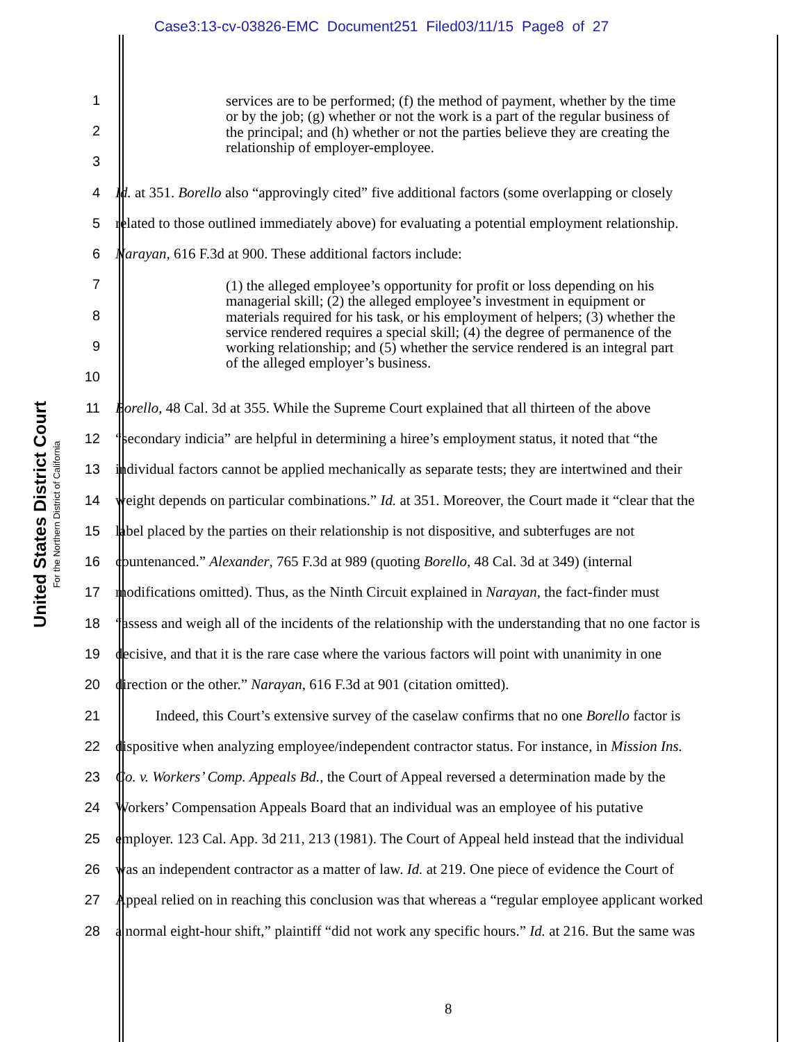Case3:13-cv-03826-EMC Document251 Filed03/11/15 Page8 of 27
United States District Court
For the Northern District of California
1
2
3
4 Id. at 351. Borello also “approvingly cited” five additional factors (some overlapping or closely
5 related to those outlined immediately above) for evaluating a potential employment relationship.
6 Narayan, 616 F.3d at 900. These additional factors include:
7
8
9
10
11 Borello, 48 Cal. 3d at 355. While the Supreme Court explained that all thirteen of the above
12 “secondary indicia” are helpful in determining a hiree’s employment status, it noted that “the
13 individual factors cannot be applied mechanically as separate tests; they are intertwined and their
14 weight depends on particular combinations.” Id. at 351. Moreover, the Court made it “clear that the
15 label placed by the parties on their relationship is not dispositive, and subterfuges are not
16 countenanced.” Alexander, 765 F.3d at 989 (quoting Borello, 48 Cal. 3d at 349) (internal
17 modifications omitted). Thus, as the Ninth Circuit explained in Narayan, the fact-finder must
18 “assess and weigh all of the incidents of the relationship with the understanding that no one factor is
19 decisive, and that it is the rare case where the various factors will point with unanimity in one
20 direction or the other.” Narayan, 616 F.3d at 901 (citation omitted).
21 Indeed, this Court’s extensive survey of the caselaw confirms that no one Borello factor is
22 dispositive when analyzing employee/independent contractor status. For instance, in Mission Ins.
23 Co. v. Workers’ Comp. Appeals Bd., the Court of Appeal reversed a determination made by the
24 Workers’ Compensation Appeals Board that an individual was an employee of his putative
25 employer. 123 Cal. App. 3d 211, 213 (1981). The Court of Appeal held instead that the individual
26 was an independent contractor as a matter of law. Id. at 219. One piece of evidence the Court of
27 Appeal relied on in reaching this conclusion was that whereas a “regular employee applicant worked
28 a normal eight-hour shift,” plaintiff “did not work any specific hours.” Id. at 216. But the same was
services are to be performed; (f) the method of payment, whether by the time or by the job; (g) whether or not the work is a part of the regular business of the principal; and (h) whether or not the parties believe they are creating the relationship of employer-employee.
(1) the alleged employee’s opportunity for profit or loss depending on his managerial skill; (2) the alleged employee’s investment in equipment or materials required for his task, or his employment of helpers; (3) whether the service rendered requires a special skill; (4) the degree of permanence of the working relationship; and (5) whether the service rendered is an integral part of the alleged employer’s business.
8